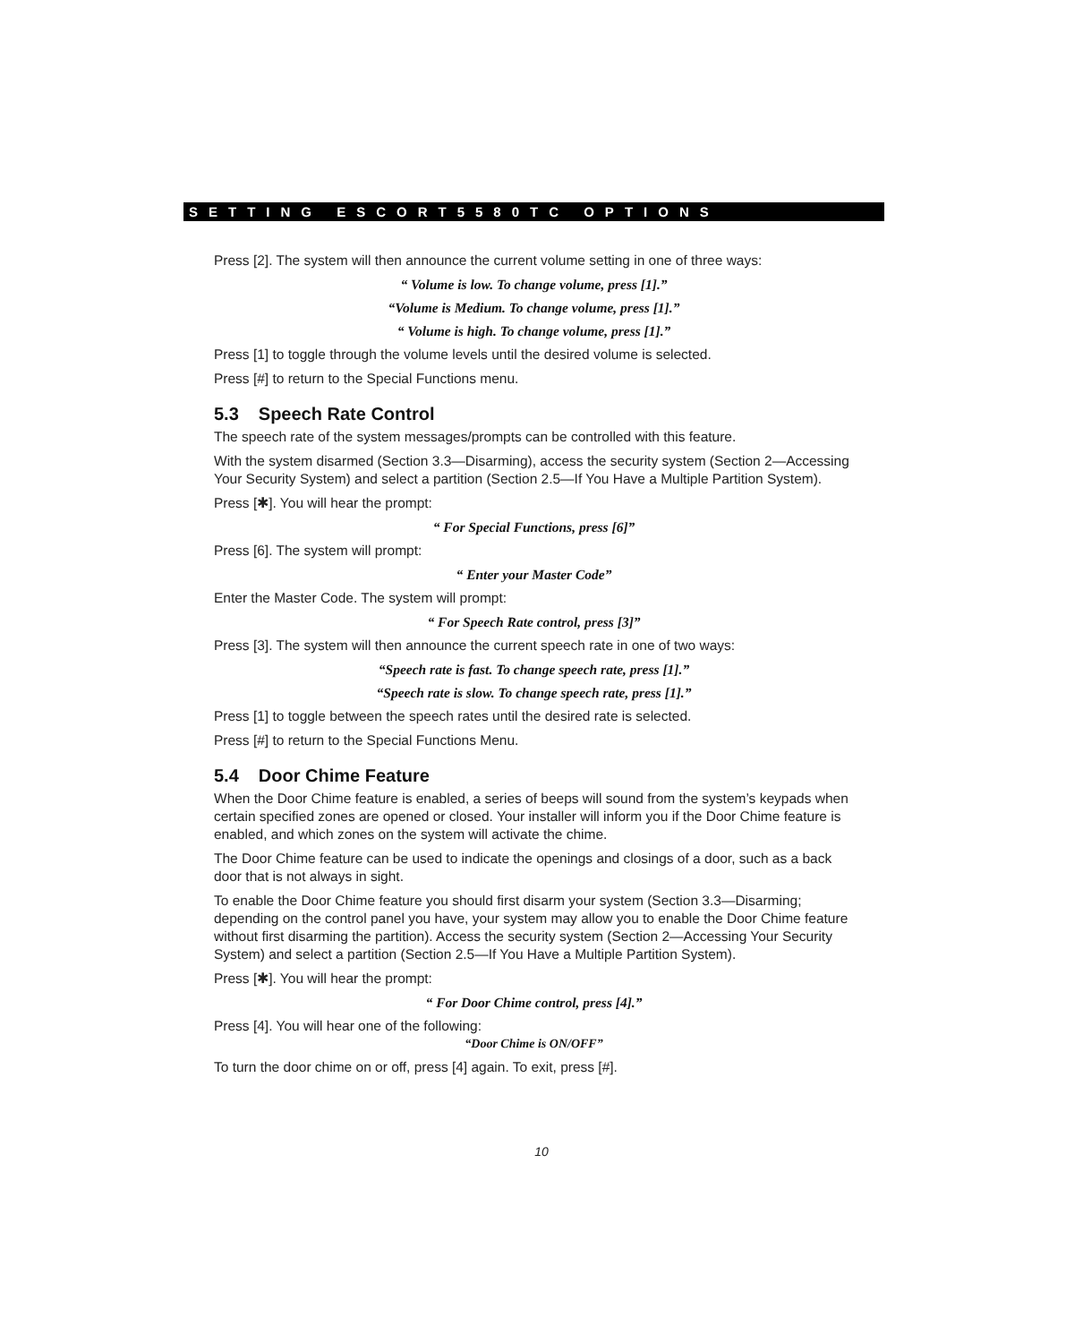SETTING ESCORT5580TC OPTIONS
Press [2]. The system will then announce the current volume setting in one of three ways:
“ Volume is low. To change volume, press [1].”
“Volume is Medium. To change volume, press [1].”
“ Volume is high. To change volume, press [1].”
Press [1] to toggle through the volume levels until the desired volume is selected.
Press [#] to return to the Special Functions menu.
5.3 Speech Rate Control
The speech rate of the system messages/prompts can be controlled with this feature.
With the system disarmed (Section 3.3—Disarming), access the security system (Section 2—Accessing Your Security System) and select a partition (Section 2.5—If You Have a Multiple Partition System).
Press [✱]. You will hear the prompt:
“ For Special Functions, press [6]”
Press [6]. The system will prompt:
“ Enter your Master Code”
Enter the Master Code. The system will prompt:
“ For Speech Rate control, press [3]”
Press [3]. The system will then announce the current speech rate in one of two ways:
“Speech rate is fast. To change speech rate, press [1].”
“Speech rate is slow. To change speech rate, press [1].”
Press [1] to toggle between the speech rates until the desired rate is selected.
Press [#] to return to the Special Functions Menu.
5.4 Door Chime Feature
When the Door Chime feature is enabled, a series of beeps will sound from the system’s keypads when certain specified zones are opened or closed. Your installer will inform you if the Door Chime feature is enabled, and which zones on the system will activate the chime.
The Door Chime feature can be used to indicate the openings and closings of a door, such as a back door that is not always in sight.
To enable the Door Chime feature you should first disarm your system (Section 3.3—Disarming; depending on the control panel you have, your system may allow you to enable the Door Chime feature without first disarming the partition). Access the security system (Section 2—Accessing Your Security System) and select a partition (Section 2.5—If You Have a Multiple Partition System).
Press [✱]. You will hear the prompt:
“ For Door Chime control, press [4].”
Press [4]. You will hear one of the following:
“Door Chime is ON/OFF”
To turn the door chime on or off, press [4] again. To exit, press [#].
10